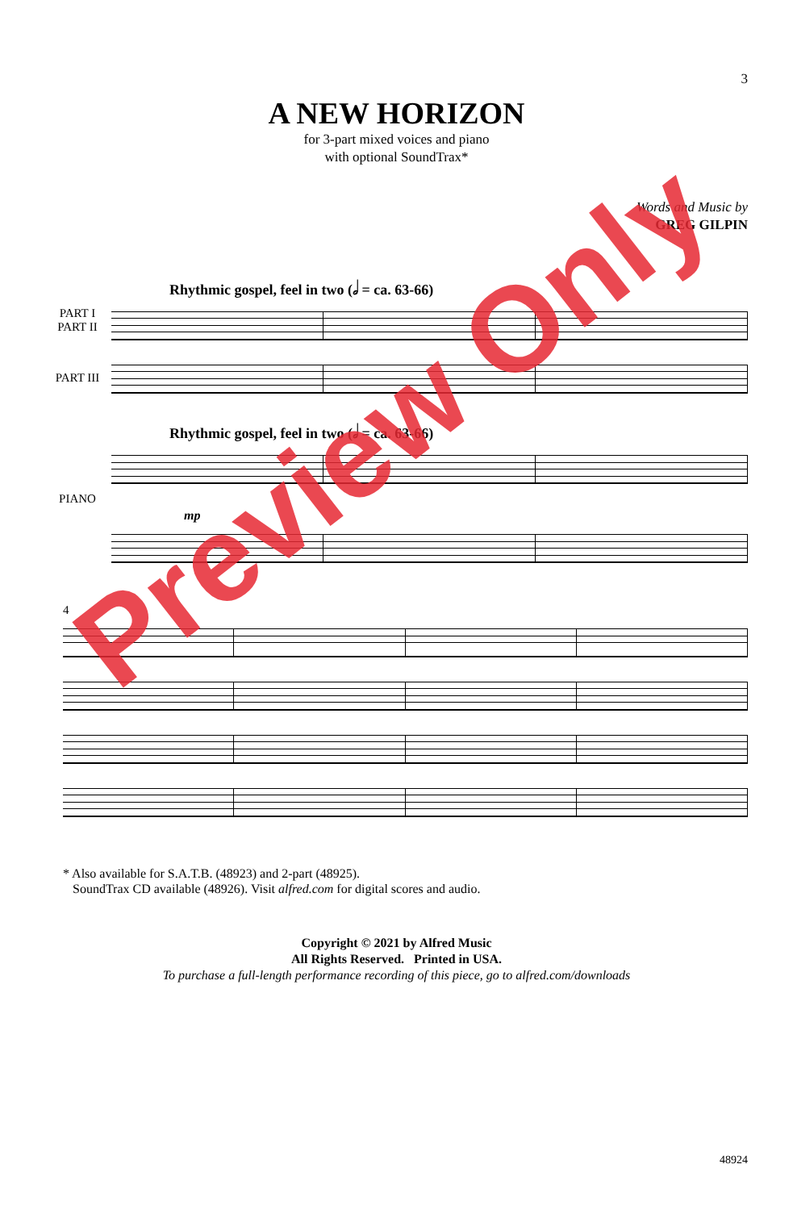3
A NEW HORIZON
for 3-part mixed voices and piano
with optional SoundTrax*
Words and Music by
GREG GILPIN
Rhythmic gospel, feel in two (𝅗𝅥 = ca. 63-66)
PART I
PART II
PART III
Rhythmic gospel, feel in two (𝅗𝅥 = ca. 63-66)
PIANO
mp
4
* Also available for S.A.T.B. (48923) and 2-part (48925).
SoundTrax CD available (48926). Visit alfred.com for digital scores and audio.
Copyright © 2021 by Alfred Music
All Rights Reserved. Printed in USA.
To purchase a full-length performance recording of this piece, go to alfred.com/downloads
48924
Preview Only